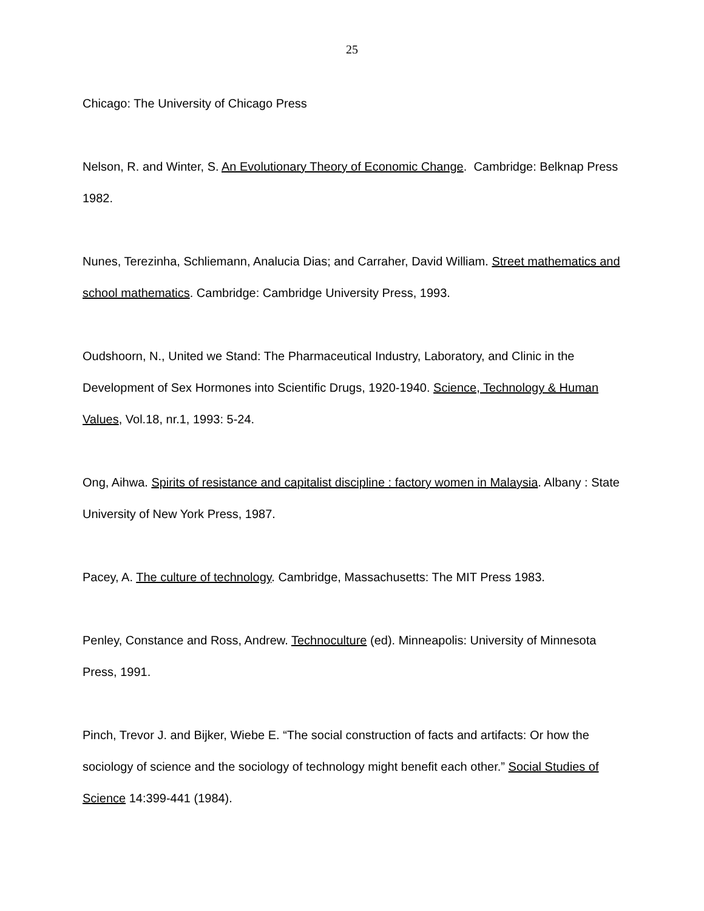25
Chicago: The University of Chicago Press
Nelson, R. and Winter, S. An Evolutionary Theory of Economic Change. Cambridge: Belknap Press 1982.
Nunes, Terezinha, Schliemann, Analucia Dias; and Carraher, David William. Street mathematics and school mathematics. Cambridge: Cambridge University Press, 1993.
Oudshoorn, N., United we Stand: The Pharmaceutical Industry, Laboratory, and Clinic in the Development of Sex Hormones into Scientific Drugs, 1920-1940. Science, Technology & Human Values, Vol.18, nr.1, 1993: 5-24.
Ong, Aihwa. Spirits of resistance and capitalist discipline : factory women in Malaysia. Albany : State University of New York Press, 1987.
Pacey, A. The culture of technology. Cambridge, Massachusetts: The MIT Press 1983.
Penley, Constance and Ross, Andrew. Technoculture (ed). Minneapolis: University of Minnesota Press, 1991.
Pinch, Trevor J. and Bijker, Wiebe E. “The social construction of facts and artifacts: Or how the sociology of science and the sociology of technology might benefit each other.” Social Studies of Science 14:399-441 (1984).